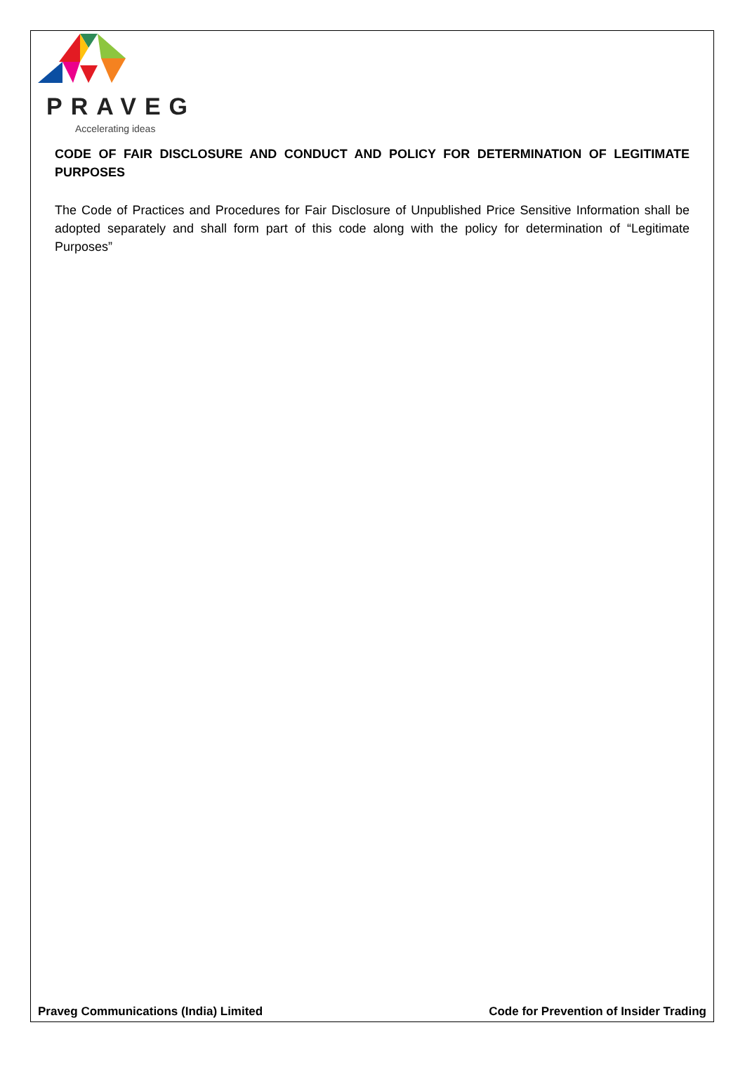PRAVEG
Accelerating ideas
CODE OF FAIR DISCLOSURE AND CONDUCT AND POLICY FOR DETERMINATION OF LEGITIMATE PURPOSES
The Code of Practices and Procedures for Fair Disclosure of Unpublished Price Sensitive Information shall be adopted separately and shall form part of this code along with the policy for determination of “Legitimate Purposes”
Praveg Communications (India) Limited Code for Prevention of Insider Trading